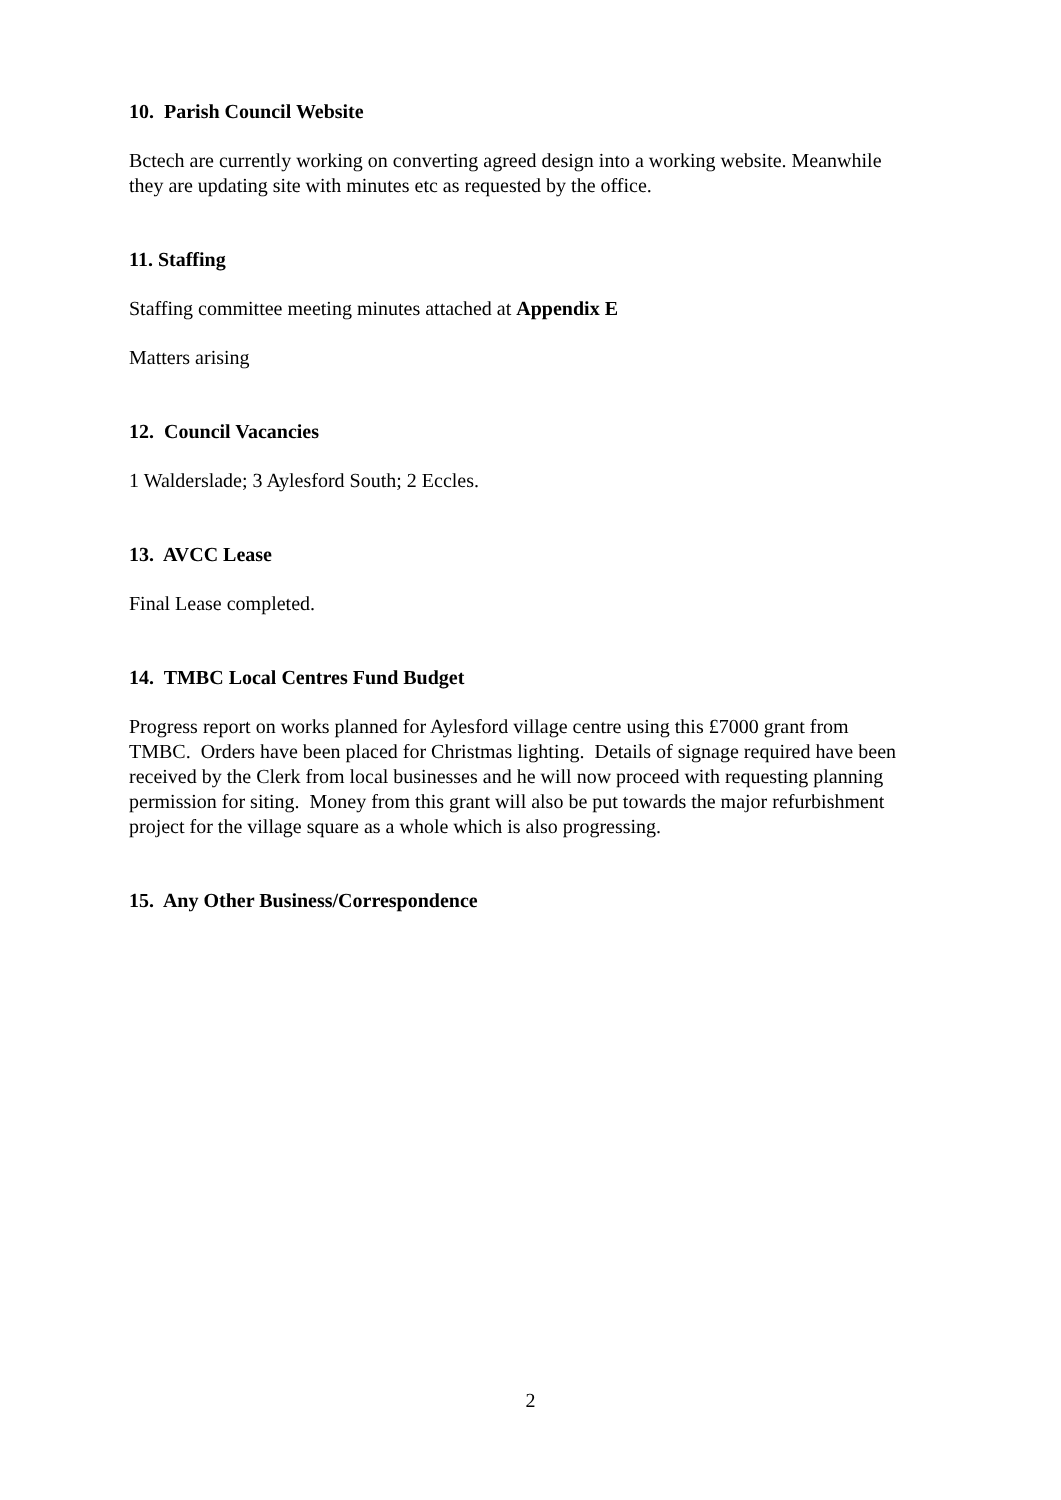10. Parish Council Website
Bctech are currently working on converting agreed design into a working website. Meanwhile they are updating site with minutes etc as requested by the office.
11. Staffing
Staffing committee meeting minutes attached at Appendix E
Matters arising
12. Council Vacancies
1 Walderslade; 3 Aylesford South; 2 Eccles.
13. AVCC Lease
Final Lease completed.
14. TMBC Local Centres Fund Budget
Progress report on works planned for Aylesford village centre using this £7000 grant from TMBC. Orders have been placed for Christmas lighting. Details of signage required have been received by the Clerk from local businesses and he will now proceed with requesting planning permission for siting. Money from this grant will also be put towards the major refurbishment project for the village square as a whole which is also progressing.
15. Any Other Business/Correspondence
2